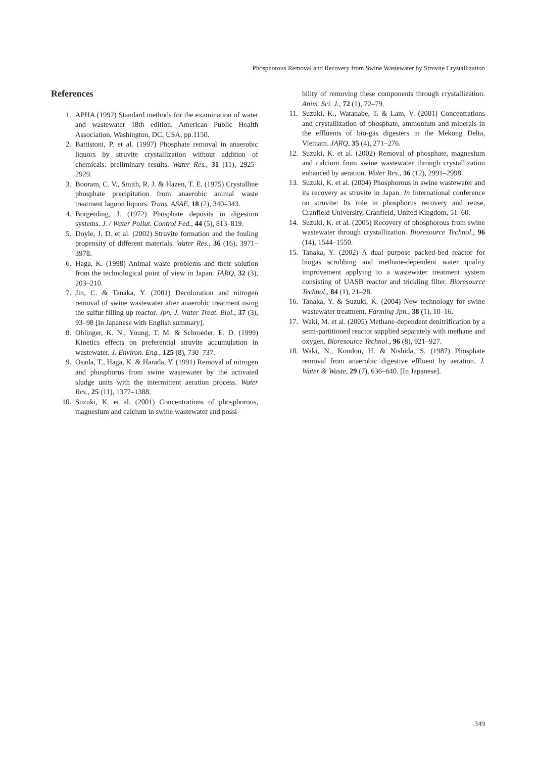Phosphorous Removal and Recovery from Swine Wastewater by Struvite Crystallization
References
1. APHA (1992) Standard methods for the examination of water and wastewater 18th edition. American Public Health Association, Washington, DC, USA, pp.1150.
2. Battistoni, P. et al. (1997) Phosphate removal in anaerobic liquors by struvite crystallization without addition of chemicals: preliminary results. Water Res., 31 (11), 2925–2929.
3. Booram, C. V., Smith, R. J. & Hazen, T. E. (1975) Crystalline phosphate precipitation from anaerobic animal waste treatment lagoon liquors. Trans. ASAE, 18 (2), 340–343.
4. Borgerding, J. (1972) Phosphate deposits in digestion systems. J. / Water Pollut. Control Fed., 44 (5), 813–819.
5. Doyle, J. D. et al. (2002) Struvite formation and the fouling propensity of different materials. Water Res., 36 (16), 3971–3978.
6. Haga, K. (1998) Animal waste problems and their solution from the technological point of view in Japan. JARQ, 32 (3), 203–210.
7. Jin, C. & Tanaka, Y. (2001) Decoloration and nitrogen removal of swine wastewater after anaerobic treatment using the sulfur filling up reactor. Jpn. J. Water Treat. Biol., 37 (3), 93–98 [In Japanese with English summary].
8. Ohlinger, K. N., Young, T. M. & Schroeder, E. D. (1999) Kinetics effects on preferential struvite accumulation in wastewater. J. Environ. Eng., 125 (8), 730–737.
9. Osada, T., Haga, K. & Harada, Y. (1991) Removal of nitrogen and phosphorus from swine wastewater by the activated sludge units with the intermittent aeration process. Water Res., 25 (11), 1377–1388.
10. Suzuki, K. et al. (2001) Concentrations of phosphorous, magnesium and calcium in swine wastewater and possi-
bility of removing these components through crystallization. Anim. Sci. J., 72 (1), 72–79.
11. Suzuki, K., Watanabe, T. & Lam, V. (2001) Concentrations and crystallization of phosphate, ammonium and minerals in the effluents of bio-gas digesters in the Mekong Delta, Vietnam. JARQ, 35 (4), 271–276.
12. Suzuki, K. et al. (2002) Removal of phosphate, magnesium and calcium from swine wastewater through crystallization enhanced by aeration. Water Res., 36 (12), 2991–2998.
13. Suzuki, K. et al. (2004) Phosphorous in swine wastewater and its recovery as struvite in Japan. In International conference on struvite: Its role in phosphorus recovery and reuse, Cranfield University, Cranfield, United Kingdom, 51–60.
14. Suzuki, K. et al. (2005) Recovery of phosphorous from swine wastewater through crystallization. Bioresource Technol., 96 (14), 1544–1550.
15. Tanaka, Y. (2002) A dual purpose packed-bed reactor for biogas scrubbing and methane-dependent water quality improvement applying to a wastewater treatment system consisting of UASB reactor and trickling filter. Bioresource Technol., 84 (1), 21–28.
16. Tanaka, Y. & Suzuki, K. (2004) New technology for swine wastewater treatment. Farming Jpn., 38 (1), 10–16.
17. Waki, M. et al. (2005) Methane-dependent denitrification by a semi-partitioned reactor supplied separately with methane and oxygen. Bioresource Technol., 96 (8), 921–927.
18. Waki, N., Kondou, H. & Nishida, S. (1987) Phosphate removal from anaerobic digestive effluent by aeration. J. Water & Waste, 29 (7), 636–640. [In Japanese].
349